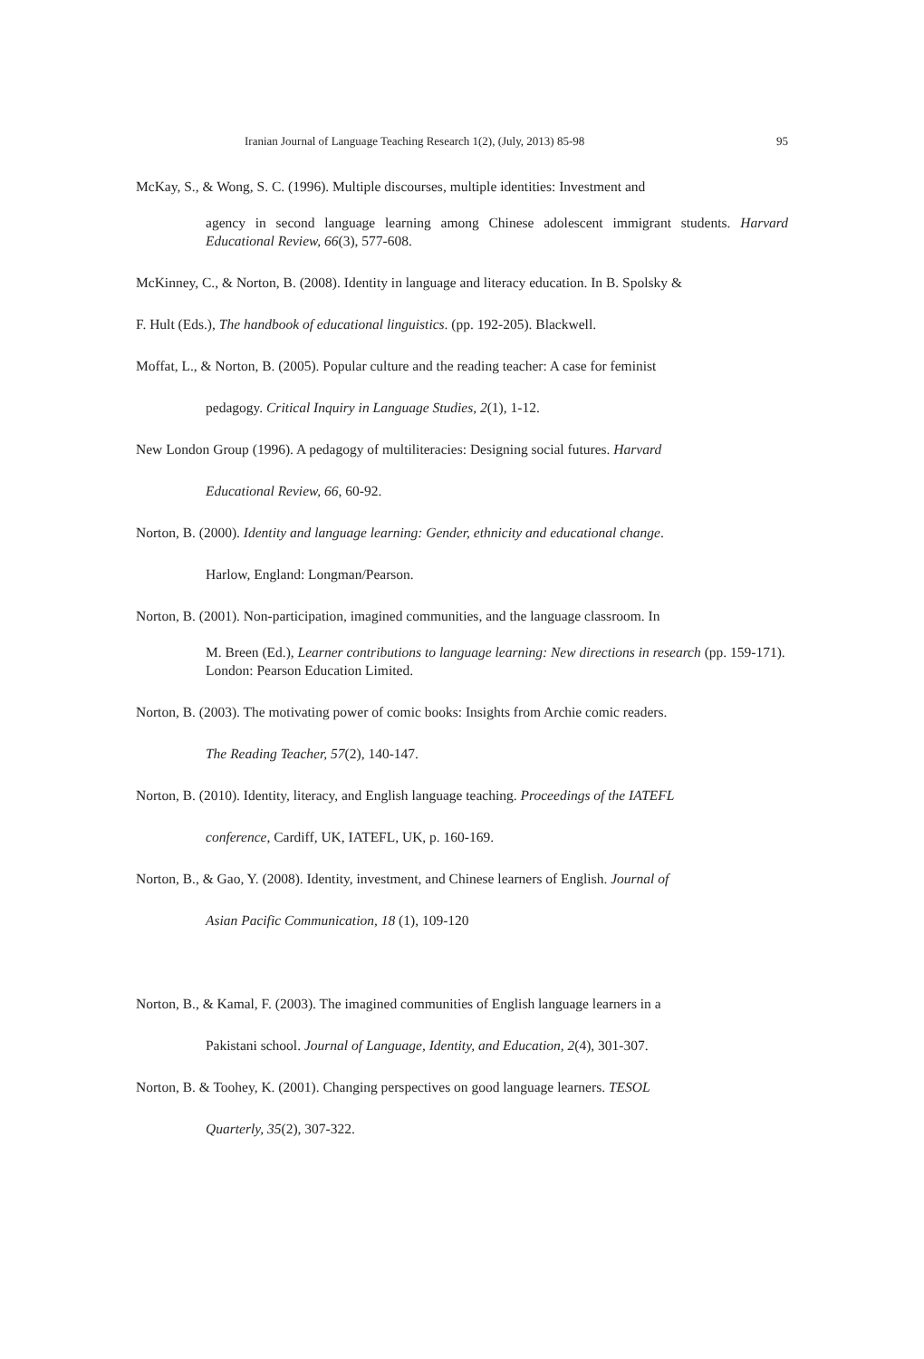Iranian Journal of Language Teaching Research 1(2), (July, 2013) 85-98 95
McKay, S., & Wong, S. C. (1996). Multiple discourses, multiple identities: Investment and
agency in second language learning among Chinese adolescent immigrant students. Harvard Educational Review, 66(3), 577-608.
McKinney, C., & Norton, B. (2008). Identity in language and literacy education. In B. Spolsky &
F. Hult (Eds.), The handbook of educational linguistics. (pp. 192-205). Blackwell.
Moffat, L., & Norton, B. (2005). Popular culture and the reading teacher: A case for feminist
pedagogy. Critical Inquiry in Language Studies, 2(1), 1-12.
New London Group (1996). A pedagogy of multiliteracies: Designing social futures. Harvard
Educational Review, 66, 60-92.
Norton, B. (2000). Identity and language learning: Gender, ethnicity and educational change.
Harlow, England: Longman/Pearson.
Norton, B. (2001). Non-participation, imagined communities, and the language classroom. In
M. Breen (Ed.), Learner contributions to language learning: New directions in research (pp. 159-171). London: Pearson Education Limited.
Norton, B. (2003). The motivating power of comic books: Insights from Archie comic readers.
The Reading Teacher, 57(2), 140-147.
Norton, B. (2010). Identity, literacy, and English language teaching. Proceedings of the IATEFL
conference, Cardiff, UK, IATEFL, UK, p. 160-169.
Norton, B., & Gao, Y. (2008). Identity, investment, and Chinese learners of English. Journal of
Asian Pacific Communication, 18 (1), 109-120
Norton, B., & Kamal, F. (2003). The imagined communities of English language learners in a
Pakistani school. Journal of Language, Identity, and Education, 2(4), 301-307.
Norton, B. & Toohey, K. (2001). Changing perspectives on good language learners. TESOL
Quarterly, 35(2), 307-322.